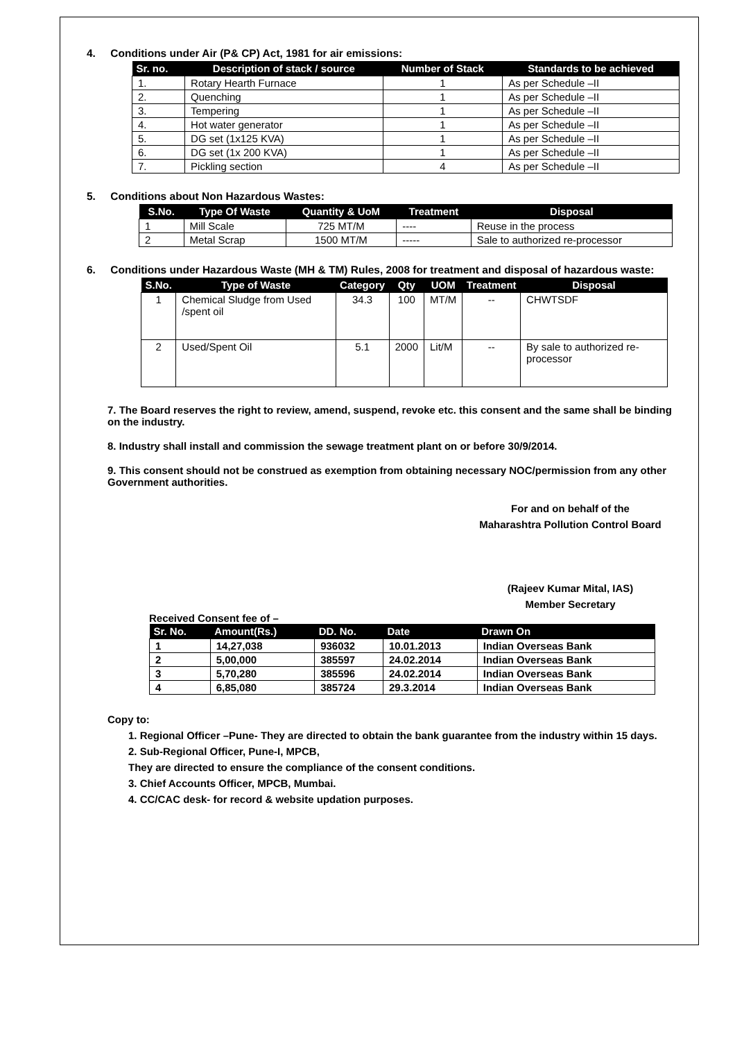4. Conditions under Air (P& CP) Act, 1981 for air emissions:
| Sr. no. | Description of stack / source | Number of Stack | Standards to be achieved |
| --- | --- | --- | --- |
| 1. | Rotary Hearth Furnace | 1 | As per Schedule –II |
| 2. | Quenching | 1 | As per Schedule –II |
| 3. | Tempering | 1 | As per Schedule –II |
| 4. | Hot water generator | 1 | As per Schedule –II |
| 5. | DG set (1x125 KVA) | 1 | As per Schedule –II |
| 6. | DG set (1x 200 KVA) | 1 | As per Schedule –II |
| 7. | Pickling section | 4 | As per Schedule –II |
5. Conditions about Non Hazardous Wastes:
| S.No. | Type Of Waste | Quantity & UoM | Treatment | Disposal |
| --- | --- | --- | --- | --- |
| 1 | Mill Scale | 725 MT/M | ---- | Reuse in the process |
| 2 | Metal Scrap | 1500 MT/M | ----- | Sale to authorized re-processor |
6. Conditions under Hazardous Waste (MH & TM) Rules, 2008 for treatment and disposal of hazardous waste:
| S.No. | Type of Waste | Category | Qty | UOM | Treatment | Disposal |
| --- | --- | --- | --- | --- | --- | --- |
| 1 | Chemical Sludge from Used /spent oil | 34.3 | 100 | MT/M | -- | CHWTSDF |
| 2 | Used/Spent Oil | 5.1 | 2000 | Lit/M | -- | By sale to authorized re-processor |
7. The Board reserves the right to review, amend, suspend, revoke etc. this consent and the same shall be binding on the industry.
8. Industry shall install and commission the sewage treatment plant on or before 30/9/2014.
9. This consent should not be construed as exemption from obtaining necessary NOC/permission from any other Government authorities.
For and on behalf of the
Maharashtra Pollution Control Board
(Rajeev Kumar Mital, IAS)
Member Secretary
Received Consent fee of –
| Sr. No. | Amount(Rs.) | DD. No. | Date | Drawn On |
| --- | --- | --- | --- | --- |
| 1 | 14,27,038 | 936032 | 10.01.2013 | Indian Overseas Bank |
| 2 | 5,00,000 | 385597 | 24.02.2014 | Indian Overseas Bank |
| 3 | 5,70,280 | 385596 | 24.02.2014 | Indian Overseas Bank |
| 4 | 6,85,080 | 385724 | 29.3.2014 | Indian Overseas Bank |
Copy to:
1. Regional Officer –Pune- They are directed to obtain the bank guarantee from the industry within 15 days.
2. Sub-Regional Officer, Pune-I, MPCB,
They are directed to ensure the compliance of the consent conditions.
3. Chief Accounts Officer, MPCB, Mumbai.
4. CC/CAC desk- for record & website updation purposes.